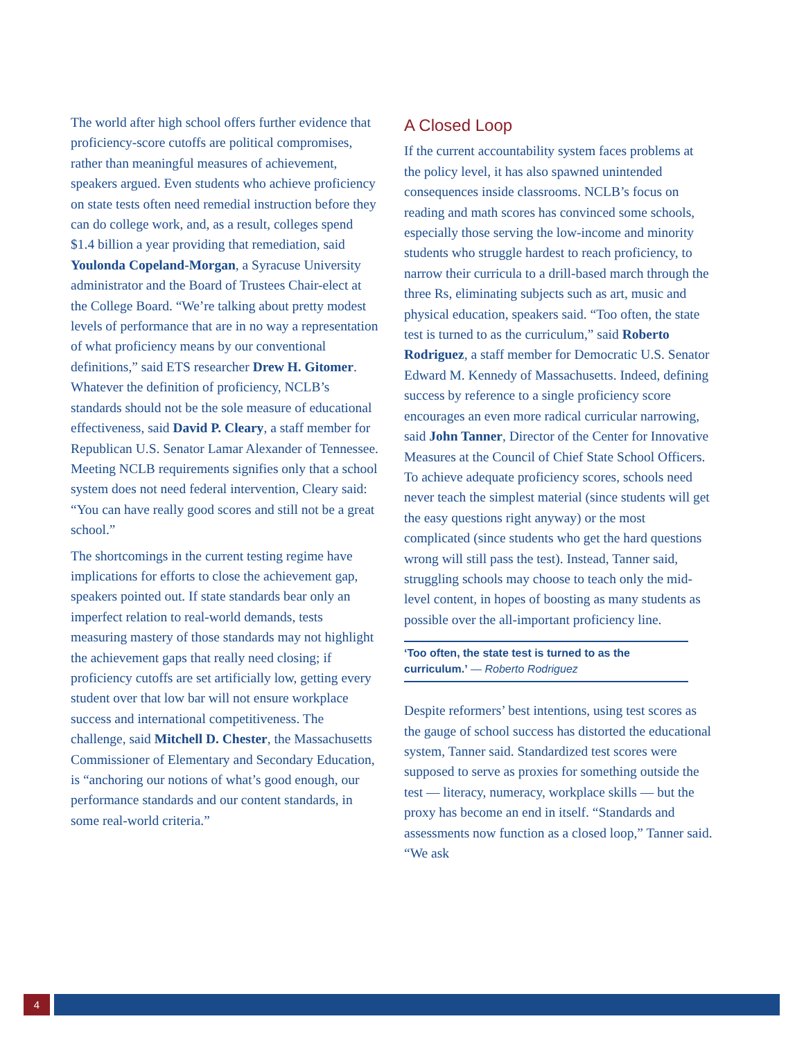The world after high school offers further evidence that proficiency-score cutoffs are political compromises, rather than meaningful measures of achievement, speakers argued. Even students who achieve proficiency on state tests often need remedial instruction before they can do college work, and, as a result, colleges spend $1.4 billion a year providing that remediation, said Youlonda Copeland-Morgan, a Syracuse University administrator and the Board of Trustees Chair-elect at the College Board. “We’re talking about pretty modest levels of performance that are in no way a representation of what proficiency means by our conventional definitions,” said ETS researcher Drew H. Gitomer. Whatever the definition of proficiency, NCLB’s standards should not be the sole measure of educational effectiveness, said David P. Cleary, a staff member for Republican U.S. Senator Lamar Alexander of Tennessee. Meeting NCLB requirements signifies only that a school system does not need federal intervention, Cleary said: “You can have really good scores and still not be a great school.”
The shortcomings in the current testing regime have implications for efforts to close the achievement gap, speakers pointed out. If state standards bear only an imperfect relation to real-world demands, tests measuring mastery of those standards may not highlight the achievement gaps that really need closing; if proficiency cutoffs are set artificially low, getting every student over that low bar will not ensure workplace success and international competitiveness. The challenge, said Mitchell D. Chester, the Massachusetts Commissioner of Elementary and Secondary Education, is “anchoring our notions of what’s good enough, our performance standards and our content standards, in some real-world criteria.”
A Closed Loop
If the current accountability system faces problems at the policy level, it has also spawned unintended consequences inside classrooms. NCLB’s focus on reading and math scores has convinced some schools, especially those serving the low-income and minority students who struggle hardest to reach proficiency, to narrow their curricula to a drill-based march through the three Rs, eliminating subjects such as art, music and physical education, speakers said. “Too often, the state test is turned to as the curriculum,” said Roberto Rodriguez, a staff member for Democratic U.S. Senator Edward M. Kennedy of Massachusetts. Indeed, defining success by reference to a single proficiency score encourages an even more radical curricular narrowing, said John Tanner, Director of the Center for Innovative Measures at the Council of Chief State School Officers. To achieve adequate proficiency scores, schools need never teach the simplest material (since students will get the easy questions right anyway) or the most complicated (since students who get the hard questions wrong will still pass the test). Instead, Tanner said, struggling schools may choose to teach only the mid-level content, in hopes of boosting as many students as possible over the all-important proficiency line.
‘Too often, the state test is turned to as the curriculum.’ — Roberto Rodriguez
Despite reformers’ best intentions, using test scores as the gauge of school success has distorted the educational system, Tanner said. Standardized test scores were supposed to serve as proxies for something outside the test — literacy, numeracy, workplace skills — but the proxy has become an end in itself. “Standards and assessments now function as a closed loop,” Tanner said. “We ask
4